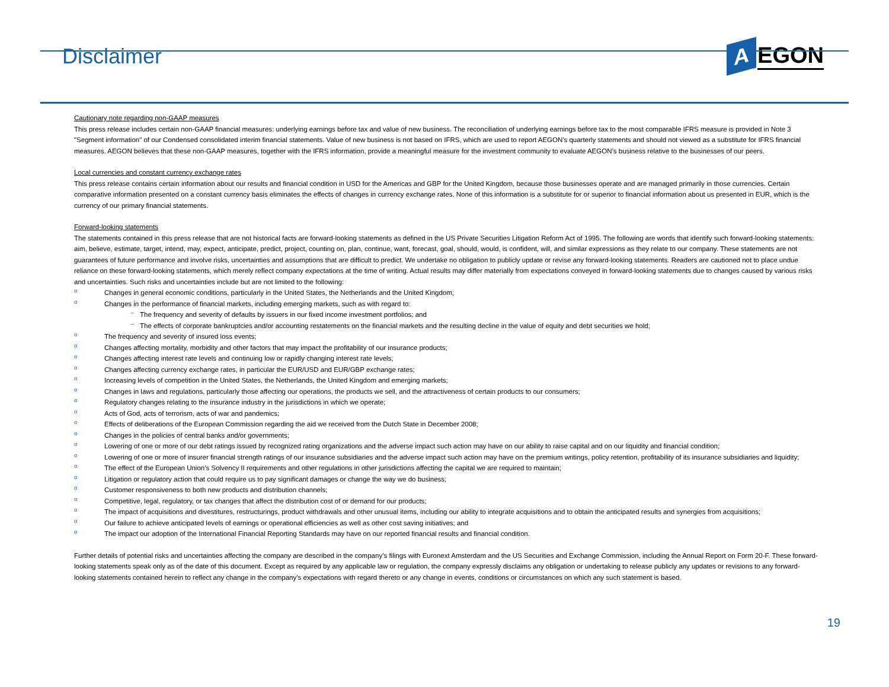Disclaimer
A
EGON
Cautionary note regarding non-GAAP measures
This press release includes certain non-GAAP financial measures: underlying earnings before tax and value of new business. The reconciliation of underlying earnings before tax to the most comparable IFRS measure is provided in Note 3 "Segment information" of our Condensed consolidated interim financial statements. Value of new business is not based on IFRS, which are used to report AEGON's quarterly statements and should not viewed as a substitute for IFRS financial measures. AEGON believes that these non-GAAP measures, together with the IFRS information, provide a meaningful measure for the investment community to evaluate AEGON’s business relative to the businesses of our peers.
Local currencies and constant currency exchange rates
This press release contains certain information about our results and financial condition in USD for the Americas and GBP for the United Kingdom, because those businesses operate and are managed primarily in those currencies. Certain comparative information presented on a constant currency basis eliminates the effects of changes in currency exchange rates. None of this information is a substitute for or superior to financial information about us presented in EUR, which is the currency of our primary financial statements.
Forward-looking statements
The statements contained in this press release that are not historical facts are forward-looking statements as defined in the US Private Securities Litigation Reform Act of 1995. The following are words that identify such forward-looking statements: aim, believe, estimate, target, intend, may, expect, anticipate, predict, project, counting on, plan, continue, want, forecast, goal, should, would, is confident, will, and similar expressions as they relate to our company. These statements are not guarantees of future performance and involve risks, uncertainties and assumptions that are difficult to predict. We undertake no obligation to publicly update or revise any forward-looking statements. Readers are cautioned not to place undue reliance on these forward-looking statements, which merely reflect company expectations at the time of writing. Actual results may differ materially from expectations conveyed in forward-looking statements due to changes caused by various risks and uncertainties. Such risks and uncertainties include but are not limited to the following:
o Changes in general economic conditions, particularly in the United States, the Netherlands and the United Kingdom;
o Changes in the performance of financial markets, including emerging markets, such as with regard to:
– The frequency and severity of defaults by issuers in our fixed income investment portfolios; and
– The effects of corporate bankruptcies and/or accounting restatements on the financial markets and the resulting decline in the value of equity and debt securities we hold;
o The frequency and severity of insured loss events;
o Changes affecting mortality, morbidity and other factors that may impact the profitability of our insurance products;
o Changes affecting interest rate levels and continuing low or rapidly changing interest rate levels;
o Changes affecting currency exchange rates, in particular the EUR/USD and EUR/GBP exchange rates;
o Increasing levels of competition in the United States, the Netherlands, the United Kingdom and emerging markets;
o Changes in laws and regulations, particularly those affecting our operations, the products we sell, and the attractiveness of certain products to our consumers;
o Regulatory changes relating to the insurance industry in the jurisdictions in which we operate;
o Acts of God, acts of terrorism, acts of war and pandemics;
o Effects of deliberations of the European Commission regarding the aid we received from the Dutch State in December 2008;
o Changes in the policies of central banks and/or governments;
o Lowering of one or more of our debt ratings issued by recognized rating organizations and the adverse impact such action may have on our ability to raise capital and on our liquidity and financial condition;
o Lowering of one or more of insurer financial strength ratings of our insurance subsidiaries and the adverse impact such action may have on the premium writings, policy retention, profitability of its insurance subsidiaries and liquidity;
o The effect of the European Union’s Solvency II requirements and other regulations in other jurisdictions affecting the capital we are required to maintain;
o Litigation or regulatory action that could require us to pay significant damages or change the way we do business;
o Customer responsiveness to both new products and distribution channels;
o Competitive, legal, regulatory, or tax changes that affect the distribution cost of or demand for our products;
o The impact of acquisitions and divestitures, restructurings, product withdrawals and other unusual items, including our ability to integrate acquisitions and to obtain the anticipated results and synergies from acquisitions;
o Our failure to achieve anticipated levels of earnings or operational efficiencies as well as other cost saving initiatives; and
o The impact our adoption of the International Financial Reporting Standards may have on our reported financial results and financial condition.
Further details of potential risks and uncertainties affecting the company are described in the company’s filings with Euronext Amsterdam and the US Securities and Exchange Commission, including the Annual Report on Form 20-F. These forward-looking statements speak only as of the date of this document. Except as required by any applicable law or regulation, the company expressly disclaims any obligation or undertaking to release publicly any updates or revisions to any forward-looking statements contained herein to reflect any change in the company’s expectations with regard thereto or any change in events, conditions or circumstances on which any such statement is based.
19